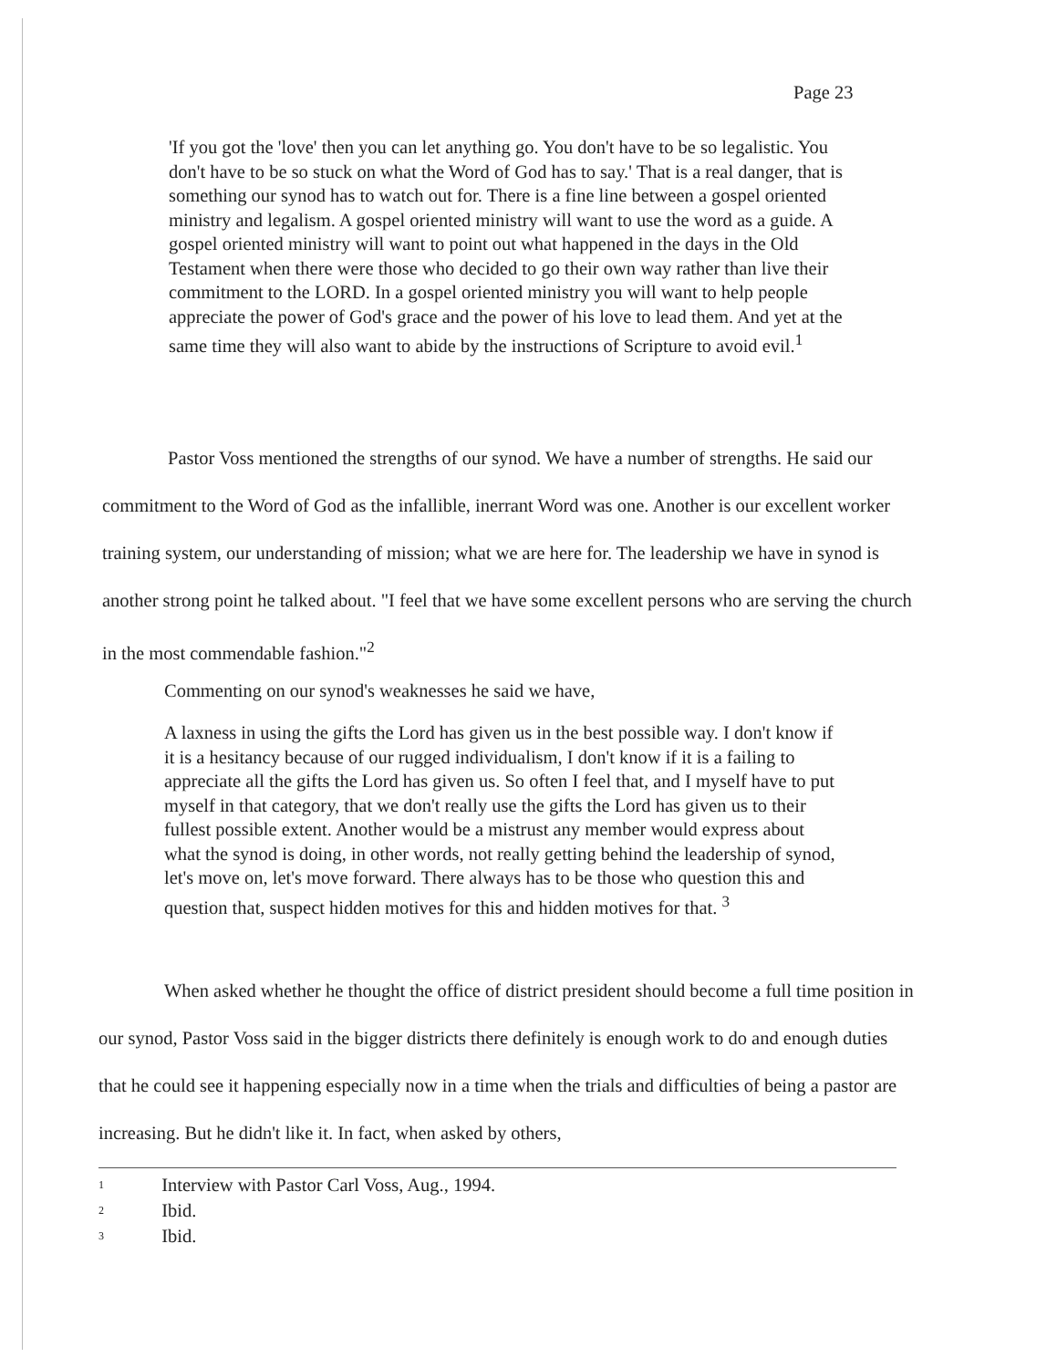Page 23
'If you got the 'love' then you can let anything go. You don't have to be so legalistic. You don't have to be so stuck on what the Word of God has to say.' That is a real danger, that is something our synod has to watch out for. There is a fine line between a gospel oriented ministry and legalism. A gospel oriented ministry will want to use the word as a guide. A gospel oriented ministry will want to point out what happened in the days in the Old Testament when there were those who decided to go their own way rather than live their commitment to the LORD. In a gospel oriented ministry you will want to help people appreciate the power of God's grace and the power of his love to lead them. And yet at the same time they will also want to abide by the instructions of Scripture to avoid evil.<sup>1</sup>
Pastor Voss mentioned the strengths of our synod. We have a number of strengths. He said our commitment to the Word of God as the infallible, inerrant Word was one. Another is our excellent worker training system, our understanding of mission; what we are here for. The leadership we have in synod is another strong point he talked about. "I feel that we have some excellent persons who are serving the church in the most commendable fashion."<sup>2</sup>
Commenting on our synod's weaknesses he said we have,
A laxness in using the gifts the Lord has given us in the best possible way. I don't know if it is a hesitancy because of our rugged individualism, I don't know if it is a failing to appreciate all the gifts the Lord has given us. So often I feel that, and I myself have to put myself in that category, that we don't really use the gifts the Lord has given us to their fullest possible extent. Another would be a mistrust any member would express about what the synod is doing, in other words, not really getting behind the leadership of synod, let's move on, let's move forward. There always has to be those who question this and question that, suspect hidden motives for this and hidden motives for that. <sup>3</sup>
When asked whether he thought the office of district president should become a full time position in our synod, Pastor Voss said in the bigger districts there definitely is enough work to do and enough duties that he could see it happening especially now in a time when the trials and difficulties of being a pastor are increasing. But he didn't like it. In fact, when asked by others,
1 Interview with Pastor Carl Voss, Aug., 1994.
2 Ibid.
3 Ibid.